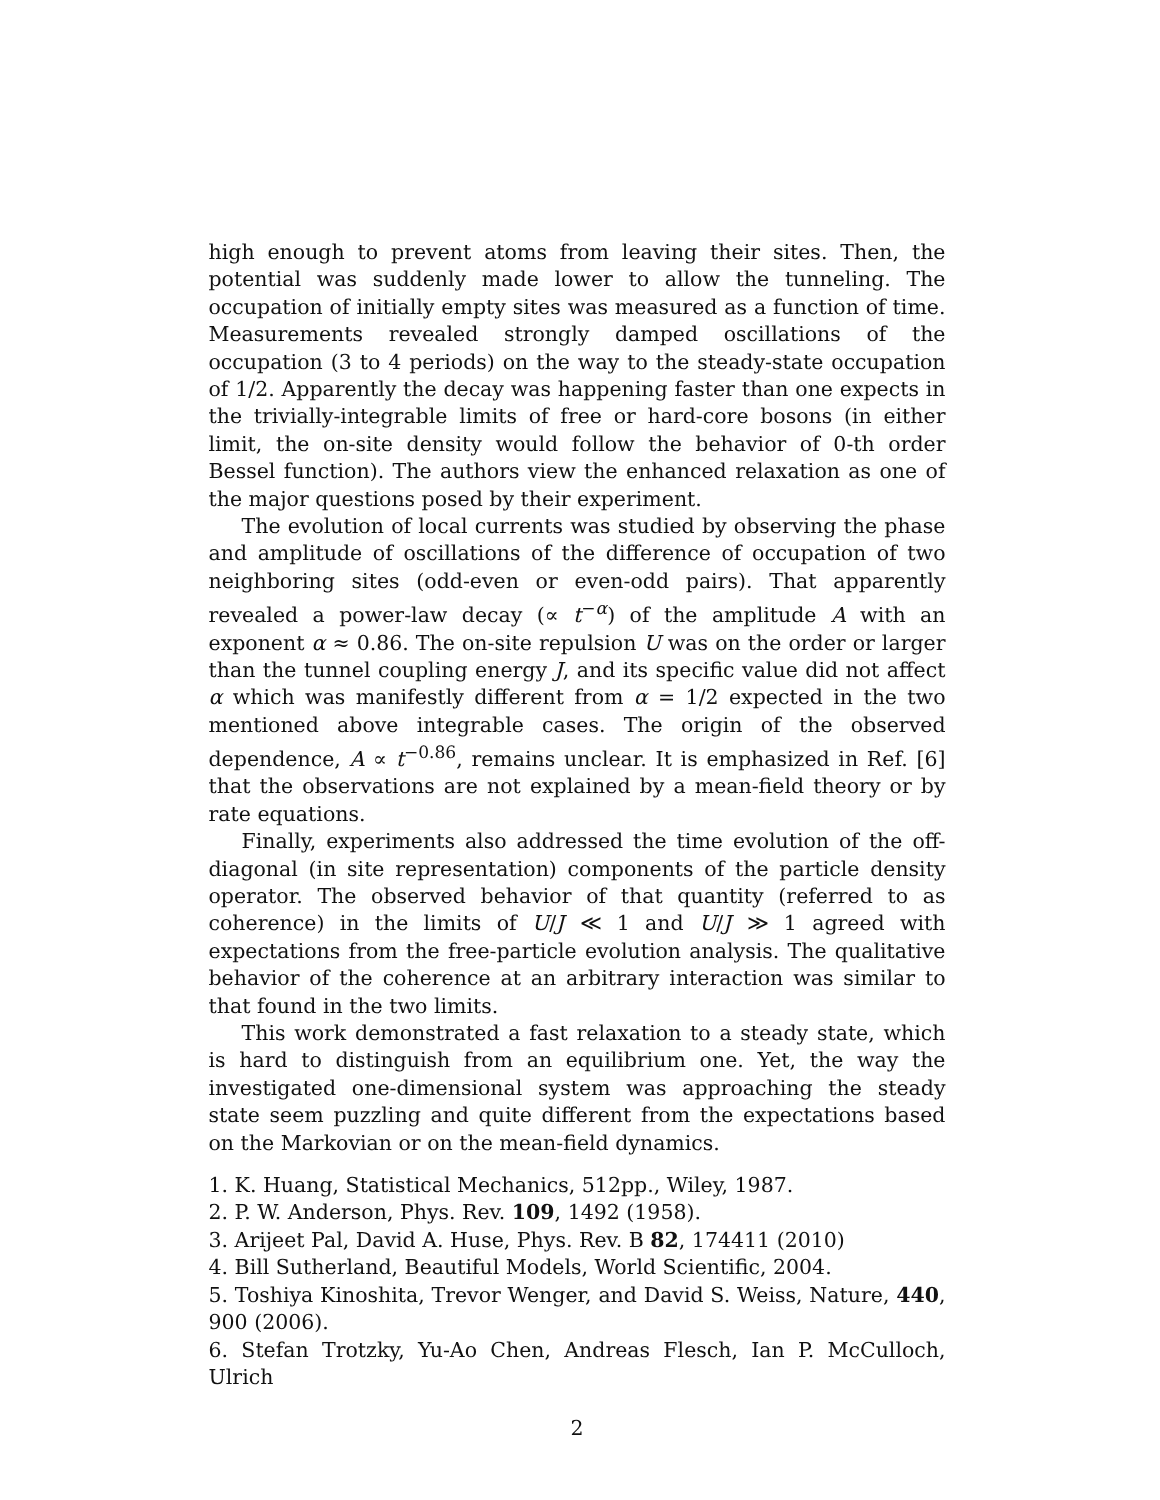high enough to prevent atoms from leaving their sites. Then, the potential was suddenly made lower to allow the tunneling. The occupation of initially empty sites was measured as a function of time. Measurements revealed strongly damped oscillations of the occupation (3 to 4 periods) on the way to the steady-state occupation of 1/2. Apparently the decay was happening faster than one expects in the trivially-integrable limits of free or hard-core bosons (in either limit, the on-site density would follow the behavior of 0-th order Bessel function). The authors view the enhanced relaxation as one of the major questions posed by their experiment.
The evolution of local currents was studied by observing the phase and amplitude of oscillations of the difference of occupation of two neighboring sites (odd-even or even-odd pairs). That apparently revealed a power-law decay (∝ t<sup>−α</sup>) of the amplitude A with an exponent α ≈ 0.86. The on-site repulsion U was on the order or larger than the tunnel coupling energy J, and its specific value did not affect α which was manifestly different from α = 1/2 expected in the two mentioned above integrable cases. The origin of the observed dependence, A ∝ t<sup>−0.86</sup>, remains unclear. It is emphasized in Ref. [6] that the observations are not explained by a mean-field theory or by rate equations.
Finally, experiments also addressed the time evolution of the off-diagonal (in site representation) components of the particle density operator. The observed behavior of that quantity (referred to as coherence) in the limits of U/J ≪ 1 and U/J ≫ 1 agreed with expectations from the free-particle evolution analysis. The qualitative behavior of the coherence at an arbitrary interaction was similar to that found in the two limits.
This work demonstrated a fast relaxation to a steady state, which is hard to distinguish from an equilibrium one. Yet, the way the investigated one-dimensional system was approaching the steady state seem puzzling and quite different from the expectations based on the Markovian or on the mean-field dynamics.
1. K. Huang, Statistical Mechanics, 512pp., Wiley, 1987.
2. P. W. Anderson, Phys. Rev. 109, 1492 (1958).
3. Arijeet Pal, David A. Huse, Phys. Rev. B 82, 174411 (2010)
4. Bill Sutherland, Beautiful Models, World Scientific, 2004.
5. Toshiya Kinoshita, Trevor Wenger, and David S. Weiss, Nature, 440, 900 (2006).
6. Stefan Trotzky, Yu-Ao Chen, Andreas Flesch, Ian P. McCulloch, Ulrich
2